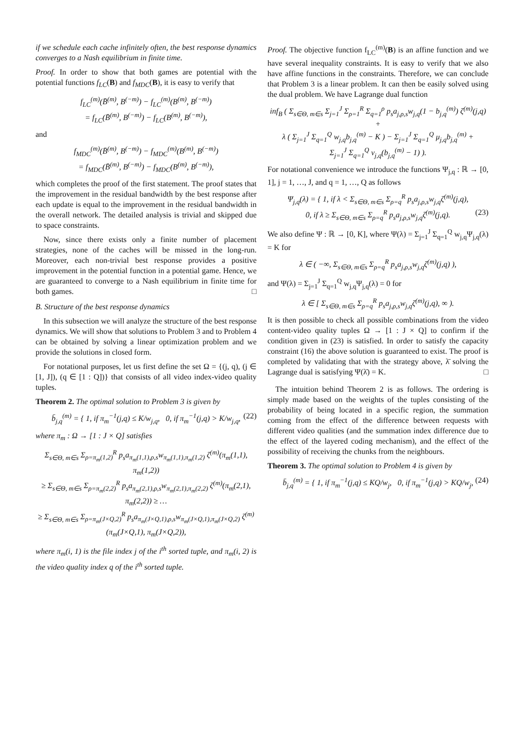if we schedule each cache infinitely often, the best response dynamics converges to a Nash equilibrium in finite time.
Proof. In order to show that both games are potential with the potential functions f<sub>LC</sub>(B) and f<sub>MDC</sub>(B), it is easy to verify that
f<sub>LC</sub><sup>(m)</sup>(B̄<sup>(m)</sup>, B<sup>(−m)</sup>) − f<sub>LC</sub><sup>(m)</sup>(B<sup>(m)</sup>, B<sup>(−m)</sup>)
= f<sub>LC</sub>(B̄<sup>(m)</sup>, B<sup>(−m)</sup>) − f<sub>LC</sub>(B<sup>(m)</sup>, B<sup>(−m)</sup>),
and
f<sub>MDC</sub><sup>(m)</sup>(B̄<sup>(m)</sup>, B<sup>(−m)</sup>) − f<sub>MDC</sub><sup>(m)</sup>(B<sup>(m)</sup>, B<sup>(−m)</sup>)
= f<sub>MDC</sub>(B̄<sup>(m)</sup>, B<sup>(−m)</sup>) − f<sub>MDC</sub>(B<sup>(m)</sup>, B<sup>(−m)</sup>),
which completes the proof of the first statement. The proof states that the improvement in the residual bandwidth by the best response after each update is equal to the improvement in the residual bandwidth in the overall network. The detailed analysis is trivial and skipped due to space constraints.
Now, since there exists only a finite number of placement strategies, none of the caches will be missed in the long-run. Moreover, each non-trivial best response provides a positive improvement in the potential function in a potential game. Hence, we are guaranteed to converge to a Nash equilibrium in finite time for both games. □
B. Structure of the best response dynamics
In this subsection we will analyze the structure of the best response dynamics. We will show that solutions to Problem 3 and to Problem 4 can be obtained by solving a linear optimization problem and we provide the solutions in closed form.
For notational purposes, let us first define the set Ω = {(j, q), (j ∈ [1, J]), (q ∈ [1 : Q])} that consists of all video index-video quality tuples.
Theorem 2. The optimal solution to Problem 3 is given by
b̄<sub>j,q</sub><sup>(m)</sup> = { 1, if π<sub>m</sub><sup>−1</sup>(j,q) ≤ K/w<sub>j,q</sub>, 0, if π<sub>m</sub><sup>−1</sup>(j,q) > K/w<sub>j,q</sub>, (22)
where π<sub>m</sub> : Ω → [1 : J × Q] satisfies
Σ<sub>s∈Θ, m∈s</sub> Σ<sub>ρ=π<sub>m</sub>(1,2)</sub><sup>R</sup> p<sub>s</sub>a<sub>π<sub>m</sub>(1,1),ρ,s</sub>w<sub>π<sub>m</sub>(1,1),π<sub>m</sub>(1,2)</sub> ζ<sup>(m)</sup>(π<sub>m</sub>(1,1), π<sub>m</sub>(1,2))
≥ Σ<sub>s∈Θ, m∈s</sub> Σ<sub>ρ=π<sub>m</sub>(2,2)</sub><sup>R</sup> p<sub>s</sub>a<sub>π<sub>m</sub>(2,1),ρ,s</sub>w<sub>π<sub>m</sub>(2,1),π<sub>m</sub>(2,2)</sub> ζ<sup>(m)</sup>(π<sub>m</sub>(2,1), π<sub>m</sub>(2,2)) ≥ …
≥ Σ<sub>s∈Θ, m∈s</sub> Σ<sub>ρ=π<sub>m</sub>(J×Q,2)</sub><sup>R</sup> p<sub>s</sub>a<sub>π<sub>m</sub>(J×Q,1),ρ,s</sub>w<sub>π<sub>m</sub>(J×Q,1),π<sub>m</sub>(J×Q,2)</sub> ζ<sup>(m)</sup>(π<sub>m</sub>(J×Q,1), π<sub>m</sub>(J×Q,2)),
where π<sub>m</sub>(i, 1) is the file index j of the i<sup>th</sup> sorted tuple, and π<sub>m</sub>(i, 2) is the video quality index q of the i<sup>th</sup> sorted tuple.
Proof. The objective function f<sub>LC</sub><sup>(m)</sup>(B) is an affine function and we have several inequality constraints. It is easy to verify that we also have affine functions in the constraints. Therefore, we can conclude that Problem 3 is a linear problem. It can then be easily solved using the dual problem. We have Lagrange dual function
inf<sub>B</sub> ( Σ<sub>s∈Θ, m∈s</sub> Σ<sub>j=1</sub><sup>J</sup> Σ<sub>ρ=1</sub><sup>R</sup> Σ<sub>q=1</sub><sup>ρ</sup> p<sub>s</sub>a<sub>j,ρ,s</sub>w<sub>j,q</sub>(1 − b<sub>j,q</sub><sup>(m)</sup>) ζ<sup>(m)</sup>(j,q) +
λ ( Σ<sub>j=1</sub><sup>J</sup> Σ<sub>q=1</sub><sup>Q</sup> w<sub>j,q</sub>b<sub>j,q</sub><sup>(m)</sup> − K ) − Σ<sub>j=1</sub><sup>J</sup> Σ<sub>q=1</sub><sup>Q</sup> μ<sub>j,q</sub>b<sub>j,q</sub><sup>(m)</sup> +
Σ<sub>j=1</sub><sup>J</sup> Σ<sub>q=1</sub><sup>Q</sup> ν<sub>j,q</sub>(b<sub>j,q</sub><sup>(m)</sup> − 1) ).
For notational convenience we introduce the functions Ψ<sub>j,q</sub> : ℝ → [0, 1], j = 1, …, J, and q = 1, …, Q as follows
Ψ<sub>j,q</sub>(λ) = { 1, if λ < Σ<sub>s∈Θ, m∈s</sub> Σ<sub>ρ=q</sub><sup>R</sup> p<sub>s</sub>a<sub>j,ρ,s</sub>w<sub>j,q</sub>ζ<sup>(m)</sup>(j,q),
0, if λ ≥ Σ<sub>s∈Θ, m∈s</sub> Σ<sub>ρ=q</sub><sup>R</sup> p<sub>s</sub>a<sub>j,ρ,s</sub>w<sub>j,q</sub>ζ<sup>(m)</sup>(j,q). (23)
We also define Ψ : ℝ → [0, K], where Ψ(λ) = Σ<sub>j=1</sub><sup>J</sup> Σ<sub>q=1</sub><sup>Q</sup> w<sub>j,q</sub>Ψ<sub>j,q</sub>(λ) = K for
λ ∈ ( −∞, Σ<sub>s∈Θ, m∈s</sub> Σ<sub>ρ=q</sub><sup>R</sup> p<sub>s</sub>a<sub>j,ρ,s</sub>w<sub>j,q</sub>ζ<sup>(m)</sup>(j,q) ),
and Ψ(λ) = Σ<sub>j=1</sub><sup>J</sup> Σ<sub>q=1</sub><sup>Q</sup> w<sub>j,q</sub>Ψ<sub>j,q</sub>(λ) = 0 for
λ ∈ [ Σ<sub>s∈Θ, m∈s</sub> Σ<sub>ρ=q</sub><sup>R</sup> p<sub>s</sub>a<sub>j,ρ,s</sub>w<sub>j,q</sub>ζ<sup>(m)</sup>(j,q), ∞ ).
It is then possible to check all possible combinations from the video content-video quality tuples Ω → [1 : J × Q] to confirm if the condition given in (23) is satisfied. In order to satisfy the capacity constraint (16) the above solution is guaranteed to exist. The proof is completed by validating that with the strategy above, λ̄ solving the Lagrange dual is satisfying Ψ(λ̄) = K. □
The intuition behind Theorem 2 is as follows. The ordering is simply made based on the weights of the tuples consisting of the probability of being located in a specific region, the summation coming from the effect of the difference between requests with different video qualities (and the summation index difference due to the effect of the layered coding mechanism), and the effect of the possibility of receiving the chunks from the neighbours.
Theorem 3. The optimal solution to Problem 4 is given by
b̄<sub>j,q</sub><sup>(m)</sup> = { 1, if π<sub>m</sub><sup>−1</sup>(j,q) ≤ KQ/w<sub>j</sub>, 0, if π<sub>m</sub><sup>−1</sup>(j,q) > KQ/w<sub>j</sub>, (24)